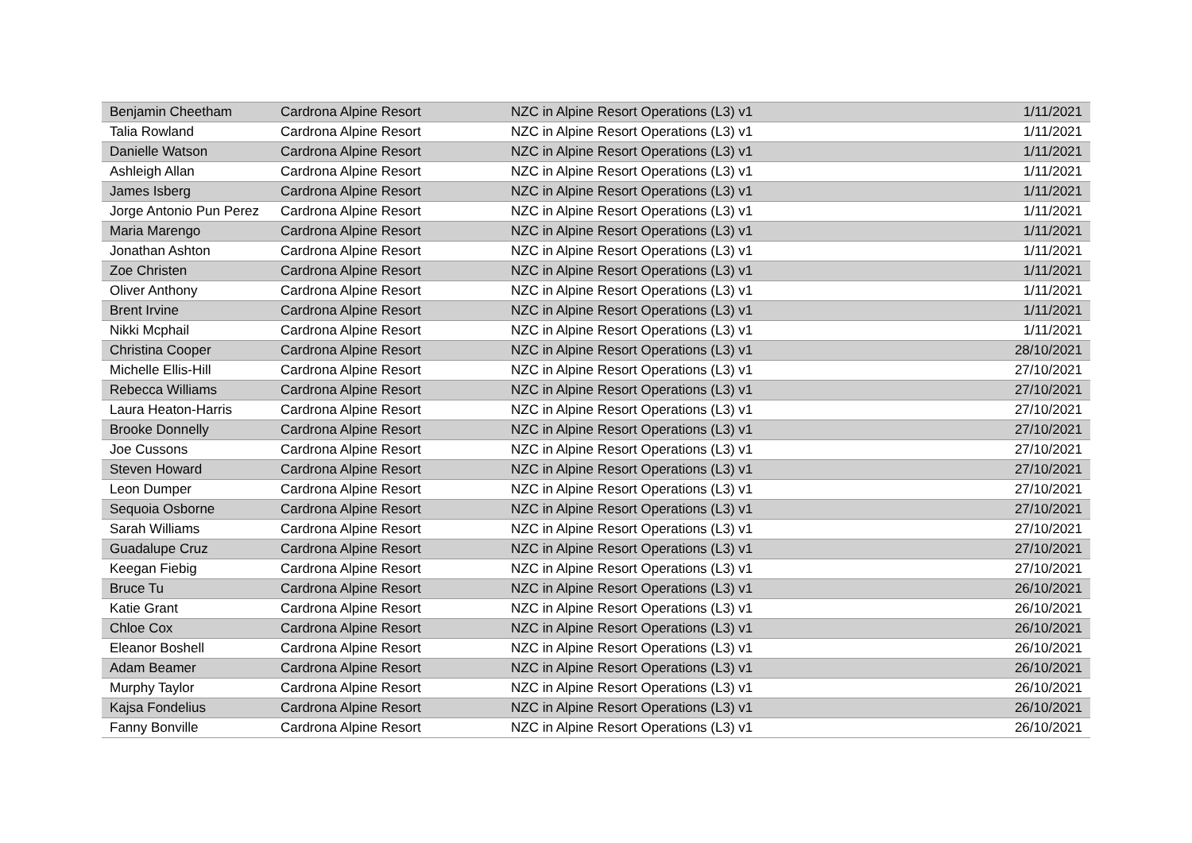| Benjamin Cheetham | Cardrona Alpine Resort | NZC in Alpine Resort Operations (L3) v1 | 1/11/2021 |
| Talia Rowland | Cardrona Alpine Resort | NZC in Alpine Resort Operations (L3) v1 | 1/11/2021 |
| Danielle Watson | Cardrona Alpine Resort | NZC in Alpine Resort Operations (L3) v1 | 1/11/2021 |
| Ashleigh Allan | Cardrona Alpine Resort | NZC in Alpine Resort Operations (L3) v1 | 1/11/2021 |
| James Isberg | Cardrona Alpine Resort | NZC in Alpine Resort Operations (L3) v1 | 1/11/2021 |
| Jorge Antonio Pun Perez | Cardrona Alpine Resort | NZC in Alpine Resort Operations (L3) v1 | 1/11/2021 |
| Maria Marengo | Cardrona Alpine Resort | NZC in Alpine Resort Operations (L3) v1 | 1/11/2021 |
| Jonathan Ashton | Cardrona Alpine Resort | NZC in Alpine Resort Operations (L3) v1 | 1/11/2021 |
| Zoe Christen | Cardrona Alpine Resort | NZC in Alpine Resort Operations (L3) v1 | 1/11/2021 |
| Oliver Anthony | Cardrona Alpine Resort | NZC in Alpine Resort Operations (L3) v1 | 1/11/2021 |
| Brent Irvine | Cardrona Alpine Resort | NZC in Alpine Resort Operations (L3) v1 | 1/11/2021 |
| Nikki Mcphail | Cardrona Alpine Resort | NZC in Alpine Resort Operations (L3) v1 | 1/11/2021 |
| Christina Cooper | Cardrona Alpine Resort | NZC in Alpine Resort Operations (L3) v1 | 28/10/2021 |
| Michelle Ellis-Hill | Cardrona Alpine Resort | NZC in Alpine Resort Operations (L3) v1 | 27/10/2021 |
| Rebecca Williams | Cardrona Alpine Resort | NZC in Alpine Resort Operations (L3) v1 | 27/10/2021 |
| Laura Heaton-Harris | Cardrona Alpine Resort | NZC in Alpine Resort Operations (L3) v1 | 27/10/2021 |
| Brooke Donnelly | Cardrona Alpine Resort | NZC in Alpine Resort Operations (L3) v1 | 27/10/2021 |
| Joe Cussons | Cardrona Alpine Resort | NZC in Alpine Resort Operations (L3) v1 | 27/10/2021 |
| Steven Howard | Cardrona Alpine Resort | NZC in Alpine Resort Operations (L3) v1 | 27/10/2021 |
| Leon Dumper | Cardrona Alpine Resort | NZC in Alpine Resort Operations (L3) v1 | 27/10/2021 |
| Sequoia Osborne | Cardrona Alpine Resort | NZC in Alpine Resort Operations (L3) v1 | 27/10/2021 |
| Sarah Williams | Cardrona Alpine Resort | NZC in Alpine Resort Operations (L3) v1 | 27/10/2021 |
| Guadalupe Cruz | Cardrona Alpine Resort | NZC in Alpine Resort Operations (L3) v1 | 27/10/2021 |
| Keegan Fiebig | Cardrona Alpine Resort | NZC in Alpine Resort Operations (L3) v1 | 27/10/2021 |
| Bruce Tu | Cardrona Alpine Resort | NZC in Alpine Resort Operations (L3) v1 | 26/10/2021 |
| Katie Grant | Cardrona Alpine Resort | NZC in Alpine Resort Operations (L3) v1 | 26/10/2021 |
| Chloe Cox | Cardrona Alpine Resort | NZC in Alpine Resort Operations (L3) v1 | 26/10/2021 |
| Eleanor Boshell | Cardrona Alpine Resort | NZC in Alpine Resort Operations (L3) v1 | 26/10/2021 |
| Adam Beamer | Cardrona Alpine Resort | NZC in Alpine Resort Operations (L3) v1 | 26/10/2021 |
| Murphy Taylor | Cardrona Alpine Resort | NZC in Alpine Resort Operations (L3) v1 | 26/10/2021 |
| Kajsa Fondelius | Cardrona Alpine Resort | NZC in Alpine Resort Operations (L3) v1 | 26/10/2021 |
| Fanny Bonville | Cardrona Alpine Resort | NZC in Alpine Resort Operations (L3) v1 | 26/10/2021 |